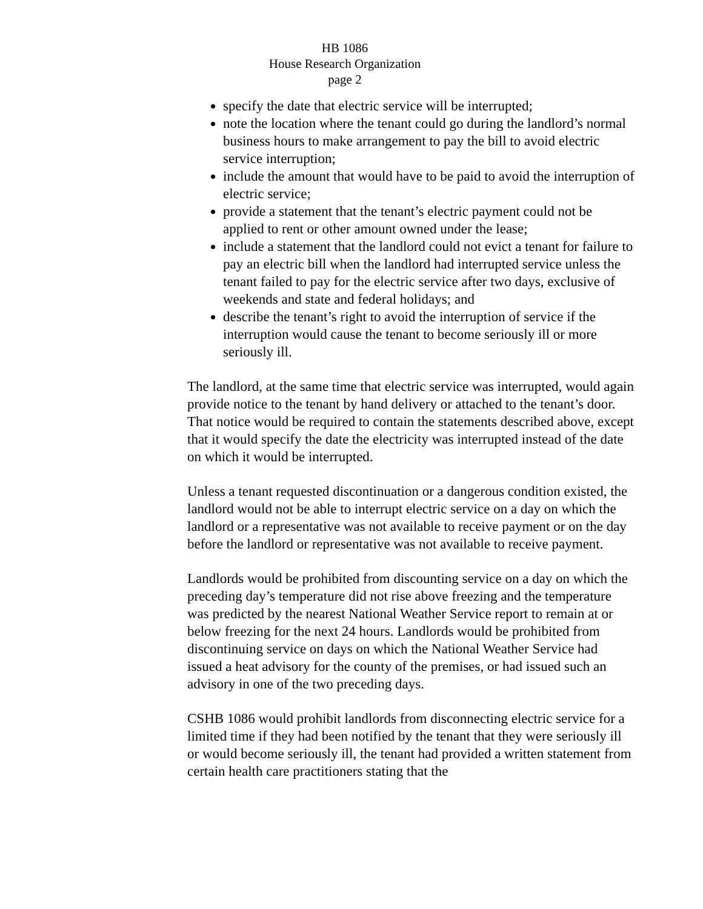HB 1086
House Research Organization
page 2
specify the date that electric service will be interrupted;
note the location where the tenant could go during the landlord’s normal business hours to make arrangement to pay the bill to avoid electric service interruption;
include the amount that would have to be paid to avoid the interruption of electric service;
provide a statement that the tenant’s electric payment could not be applied to rent or other amount owned under the lease;
include a statement that the landlord could not evict a tenant for failure to pay an electric bill when the landlord had interrupted service unless the tenant failed to pay for the electric service after two days, exclusive of weekends and state and federal holidays; and
describe the tenant’s right to avoid the interruption of service if the interruption would cause the tenant to become seriously ill or more seriously ill.
The landlord, at the same time that electric service was interrupted, would again provide notice to the tenant by hand delivery or attached to the tenant’s door. That notice would be required to contain the statements described above, except that it would specify the date the electricity was interrupted instead of the date on which it would be interrupted.
Unless a tenant requested discontinuation or a dangerous condition existed, the landlord would not be able to interrupt electric service on a day on which the landlord or a representative was not available to receive payment or on the day before the landlord or representative was not available to receive payment.
Landlords would be prohibited from discounting service on a day on which the preceding day’s temperature did not rise above freezing and the temperature was predicted by the nearest National Weather Service report to remain at or below freezing for the next 24 hours. Landlords would be prohibited from discontinuing service on days on which the National Weather Service had issued a heat advisory for the county of the premises, or had issued such an advisory in one of the two preceding days.
CSHB 1086 would prohibit landlords from disconnecting electric service for a limited time if they had been notified by the tenant that they were seriously ill or would become seriously ill, the tenant had provided a written statement from certain health care practitioners stating that the